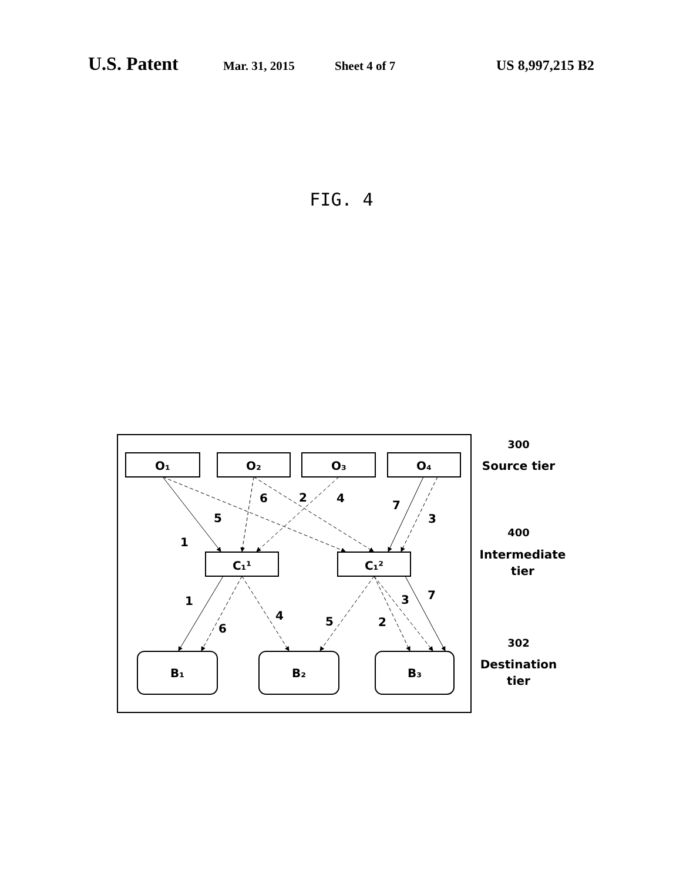U.S. Patent Mar. 31, 2015 Sheet 4 of 7 US 8,997,215 B2
FIG. 4
O₁
O₂
O₃
O₄
C₁¹
C₁²
B₁
B₂
B₃
5
1
6
2
4
7
3
1
6
4
5
2
3
7
300
Source tier
400
Intermediate
tier
302
Destination
tier